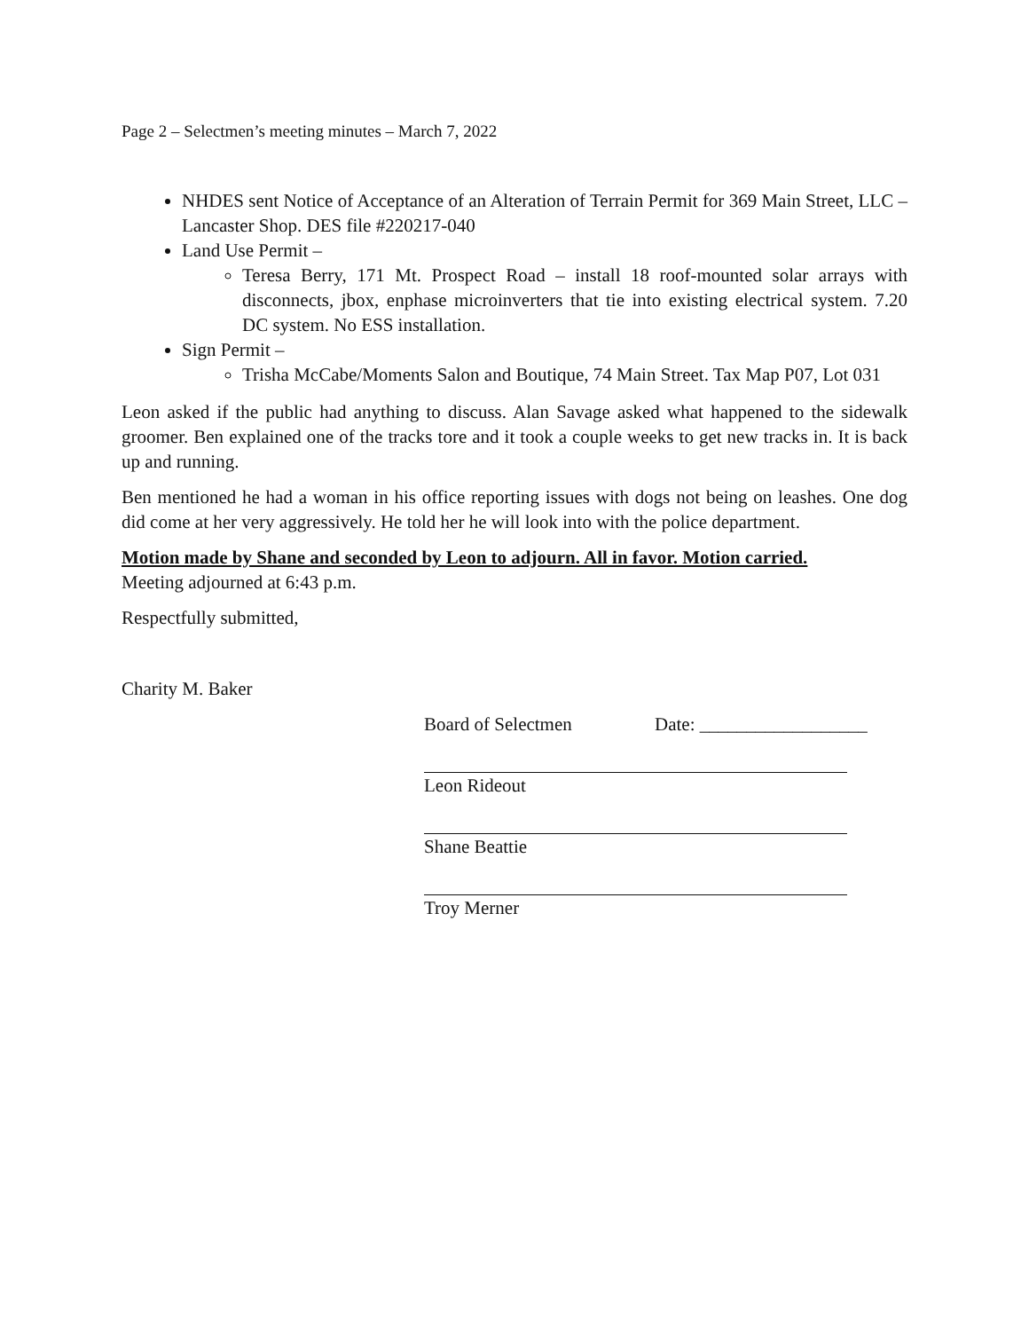Page 2 – Selectmen’s meeting minutes – March 7, 2022
NHDES sent Notice of Acceptance of an Alteration of Terrain Permit for 369 Main Street, LLC – Lancaster Shop. DES file #220217-040
Land Use Permit –
Teresa Berry, 171 Mt. Prospect Road – install 18 roof-mounted solar arrays with disconnects, jbox, enphase microinverters that tie into existing electrical system. 7.20 DC system. No ESS installation.
Sign Permit –
Trisha McCabe/Moments Salon and Boutique, 74 Main Street. Tax Map P07, Lot 031
Leon asked if the public had anything to discuss. Alan Savage asked what happened to the sidewalk groomer. Ben explained one of the tracks tore and it took a couple weeks to get new tracks in. It is back up and running.
Ben mentioned he had a woman in his office reporting issues with dogs not being on leashes. One dog did come at her very aggressively. He told her he will look into with the police department.
Motion made by Shane and seconded by Leon to adjourn. All in favor. Motion carried.
Meeting adjourned at 6:43 p.m.
Respectfully submitted,
Charity M. Baker
Board of Selectmen Date: __________________
Leon Rideout
Shane Beattie
Troy Merner